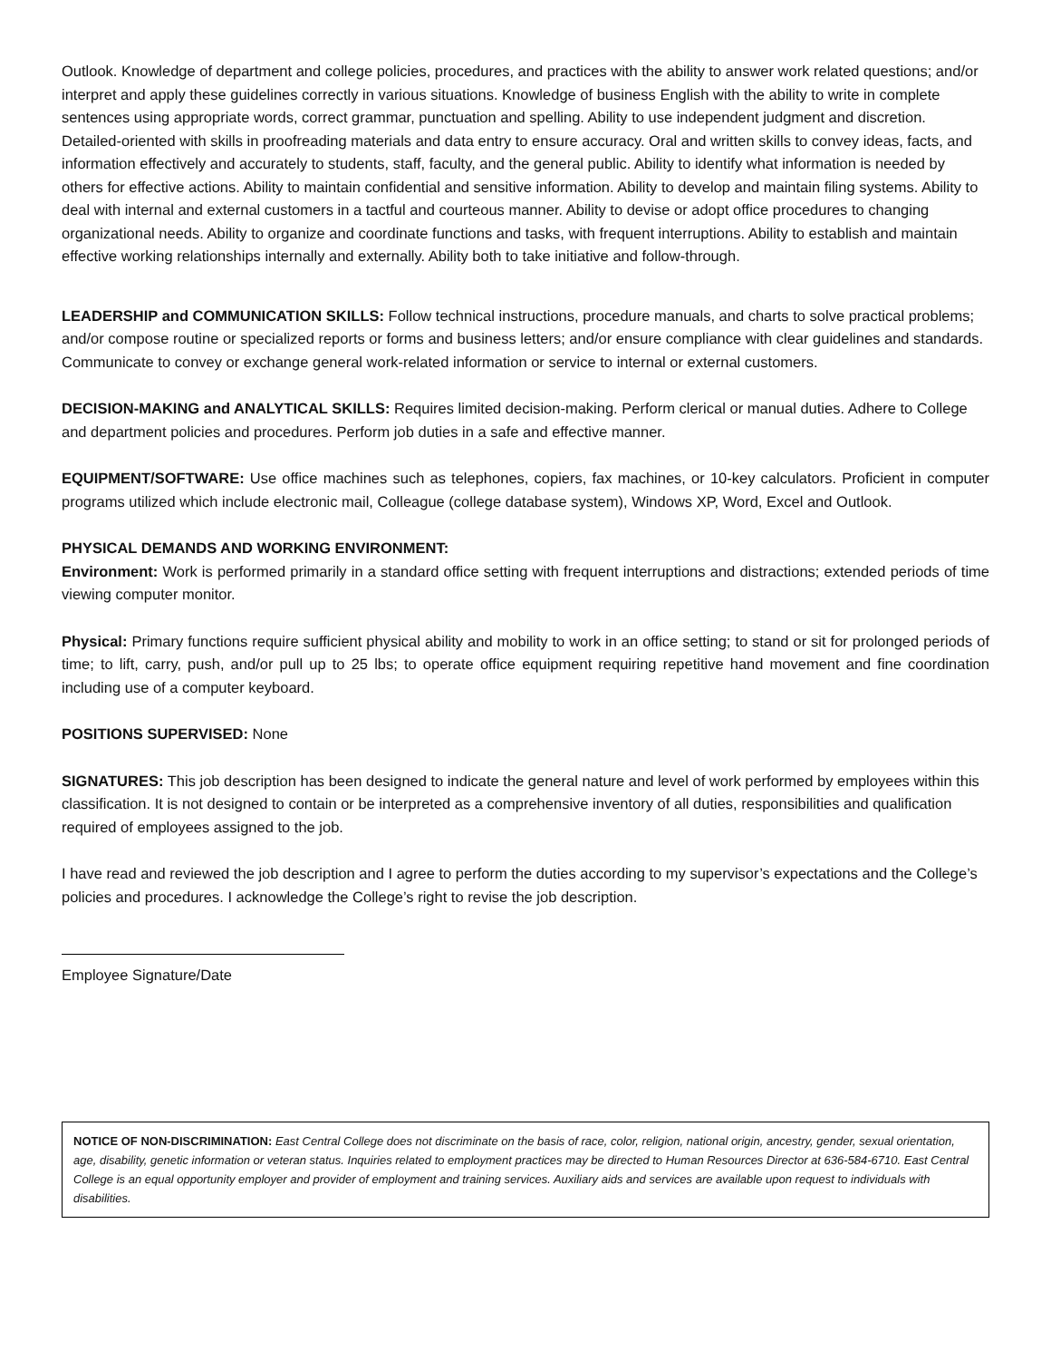Outlook. Knowledge of department and college policies, procedures, and practices with the ability to answer work related questions; and/or interpret and apply these guidelines correctly in various situations. Knowledge of business English with the ability to write in complete sentences using appropriate words, correct grammar, punctuation and spelling. Ability to use independent judgment and discretion. Detailed-oriented with skills in proofreading materials and data entry to ensure accuracy. Oral and written skills to convey ideas, facts, and information effectively and accurately to students, staff, faculty, and the general public. Ability to identify what information is needed by others for effective actions. Ability to maintain confidential and sensitive information. Ability to develop and maintain filing systems. Ability to deal with internal and external customers in a tactful and courteous manner. Ability to devise or adopt office procedures to changing organizational needs. Ability to organize and coordinate functions and tasks, with frequent interruptions. Ability to establish and maintain effective working relationships internally and externally. Ability both to take initiative and follow-through.
LEADERSHIP and COMMUNICATION SKILLS: Follow technical instructions, procedure manuals, and charts to solve practical problems; and/or compose routine or specialized reports or forms and business letters; and/or ensure compliance with clear guidelines and standards. Communicate to convey or exchange general work-related information or service to internal or external customers.
DECISION-MAKING and ANALYTICAL SKILLS: Requires limited decision-making. Perform clerical or manual duties. Adhere to College and department policies and procedures. Perform job duties in a safe and effective manner.
EQUIPMENT/SOFTWARE: Use office machines such as telephones, copiers, fax machines, or 10-key calculators. Proficient in computer programs utilized which include electronic mail, Colleague (college database system), Windows XP, Word, Excel and Outlook.
PHYSICAL DEMANDS AND WORKING ENVIRONMENT:
Environment: Work is performed primarily in a standard office setting with frequent interruptions and distractions; extended periods of time viewing computer monitor.
Physical: Primary functions require sufficient physical ability and mobility to work in an office setting; to stand or sit for prolonged periods of time; to lift, carry, push, and/or pull up to 25 lbs; to operate office equipment requiring repetitive hand movement and fine coordination including use of a computer keyboard.
POSITIONS SUPERVISED: None
SIGNATURES: This job description has been designed to indicate the general nature and level of work performed by employees within this classification. It is not designed to contain or be interpreted as a comprehensive inventory of all duties, responsibilities and qualification required of employees assigned to the job.
I have read and reviewed the job description and I agree to perform the duties according to my supervisor’s expectations and the College’s policies and procedures. I acknowledge the College’s right to revise the job description.
Employee Signature/Date
NOTICE OF NON-DISCRIMINATION: East Central College does not discriminate on the basis of race, color, religion, national origin, ancestry, gender, sexual orientation, age, disability, genetic information or veteran status. Inquiries related to employment practices may be directed to Human Resources Director at 636-584-6710. East Central College is an equal opportunity employer and provider of employment and training services. Auxiliary aids and services are available upon request to individuals with disabilities.